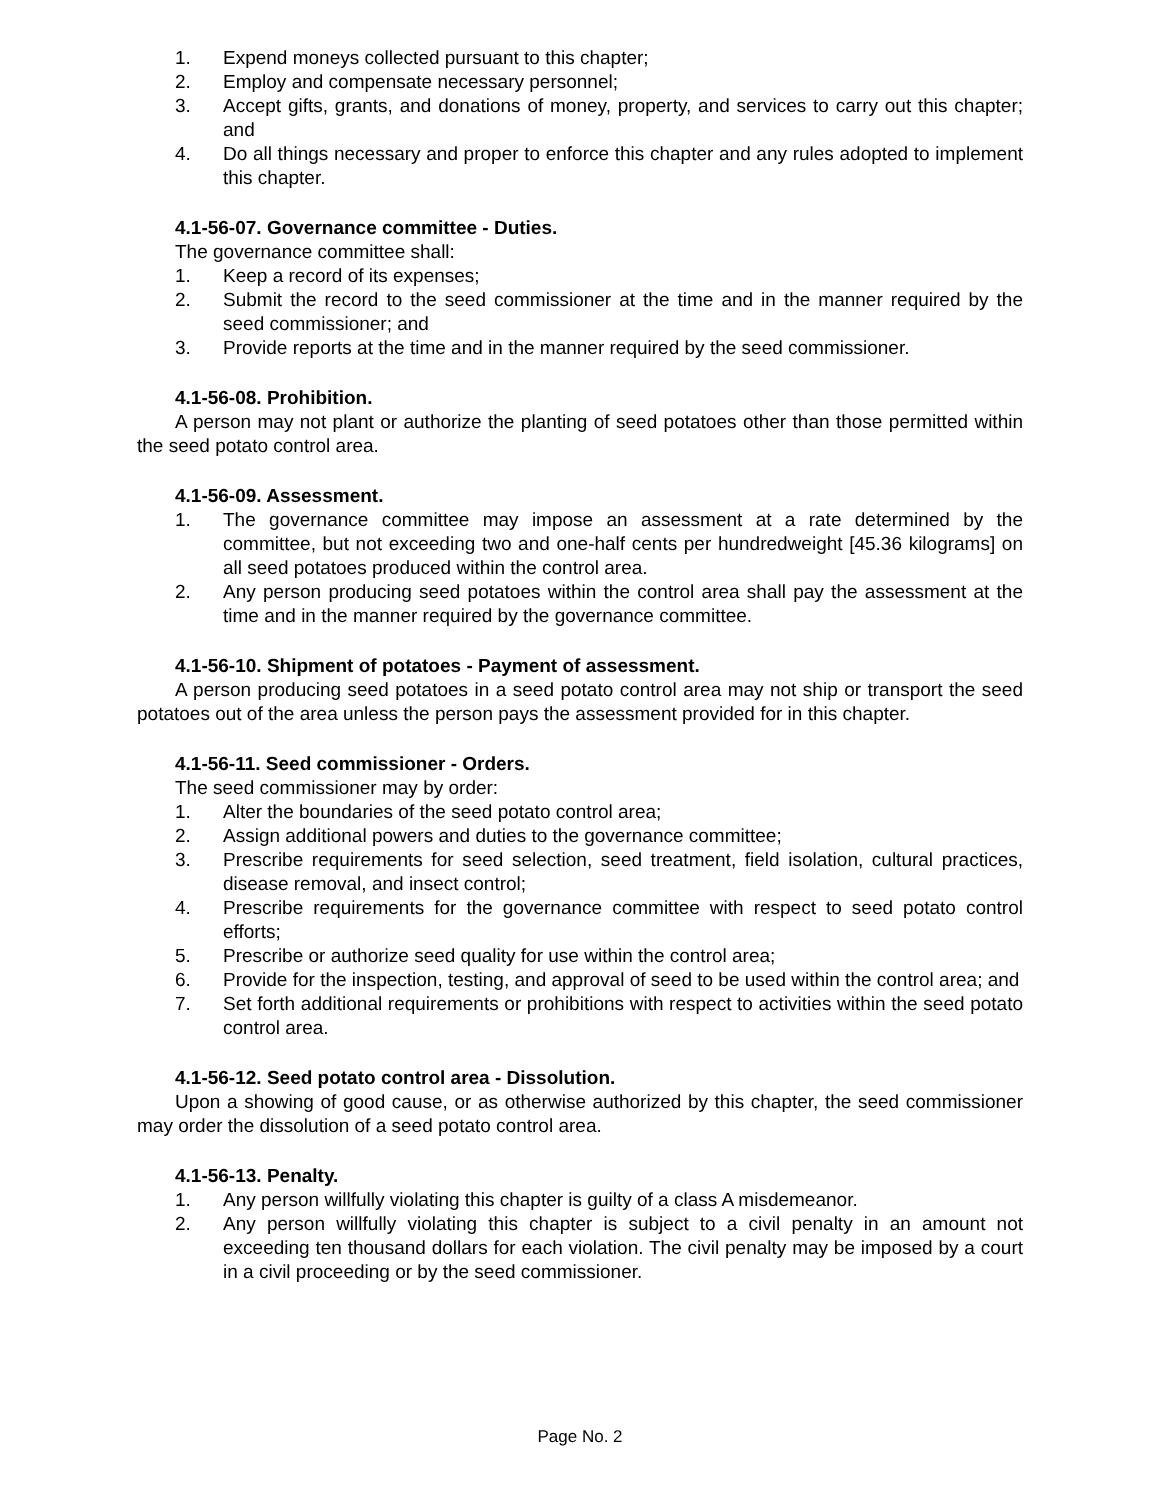1. Expend moneys collected pursuant to this chapter;
2. Employ and compensate necessary personnel;
3. Accept gifts, grants, and donations of money, property, and services to carry out this chapter; and
4. Do all things necessary and proper to enforce this chapter and any rules adopted to implement this chapter.
4.1-56-07. Governance committee - Duties.
The governance committee shall:
1. Keep a record of its expenses;
2. Submit the record to the seed commissioner at the time and in the manner required by the seed commissioner; and
3. Provide reports at the time and in the manner required by the seed commissioner.
4.1-56-08. Prohibition.
A person may not plant or authorize the planting of seed potatoes other than those permitted within the seed potato control area.
4.1-56-09. Assessment.
1. The governance committee may impose an assessment at a rate determined by the committee, but not exceeding two and one-half cents per hundredweight [45.36 kilograms] on all seed potatoes produced within the control area.
2. Any person producing seed potatoes within the control area shall pay the assessment at the time and in the manner required by the governance committee.
4.1-56-10. Shipment of potatoes - Payment of assessment.
A person producing seed potatoes in a seed potato control area may not ship or transport the seed potatoes out of the area unless the person pays the assessment provided for in this chapter.
4.1-56-11. Seed commissioner - Orders.
The seed commissioner may by order:
1. Alter the boundaries of the seed potato control area;
2. Assign additional powers and duties to the governance committee;
3. Prescribe requirements for seed selection, seed treatment, field isolation, cultural practices, disease removal, and insect control;
4. Prescribe requirements for the governance committee with respect to seed potato control efforts;
5. Prescribe or authorize seed quality for use within the control area;
6. Provide for the inspection, testing, and approval of seed to be used within the control area; and
7. Set forth additional requirements or prohibitions with respect to activities within the seed potato control area.
4.1-56-12. Seed potato control area - Dissolution.
Upon a showing of good cause, or as otherwise authorized by this chapter, the seed commissioner may order the dissolution of a seed potato control area.
4.1-56-13. Penalty.
1. Any person willfully violating this chapter is guilty of a class A misdemeanor.
2. Any person willfully violating this chapter is subject to a civil penalty in an amount not exceeding ten thousand dollars for each violation. The civil penalty may be imposed by a court in a civil proceeding or by the seed commissioner.
Page No. 2